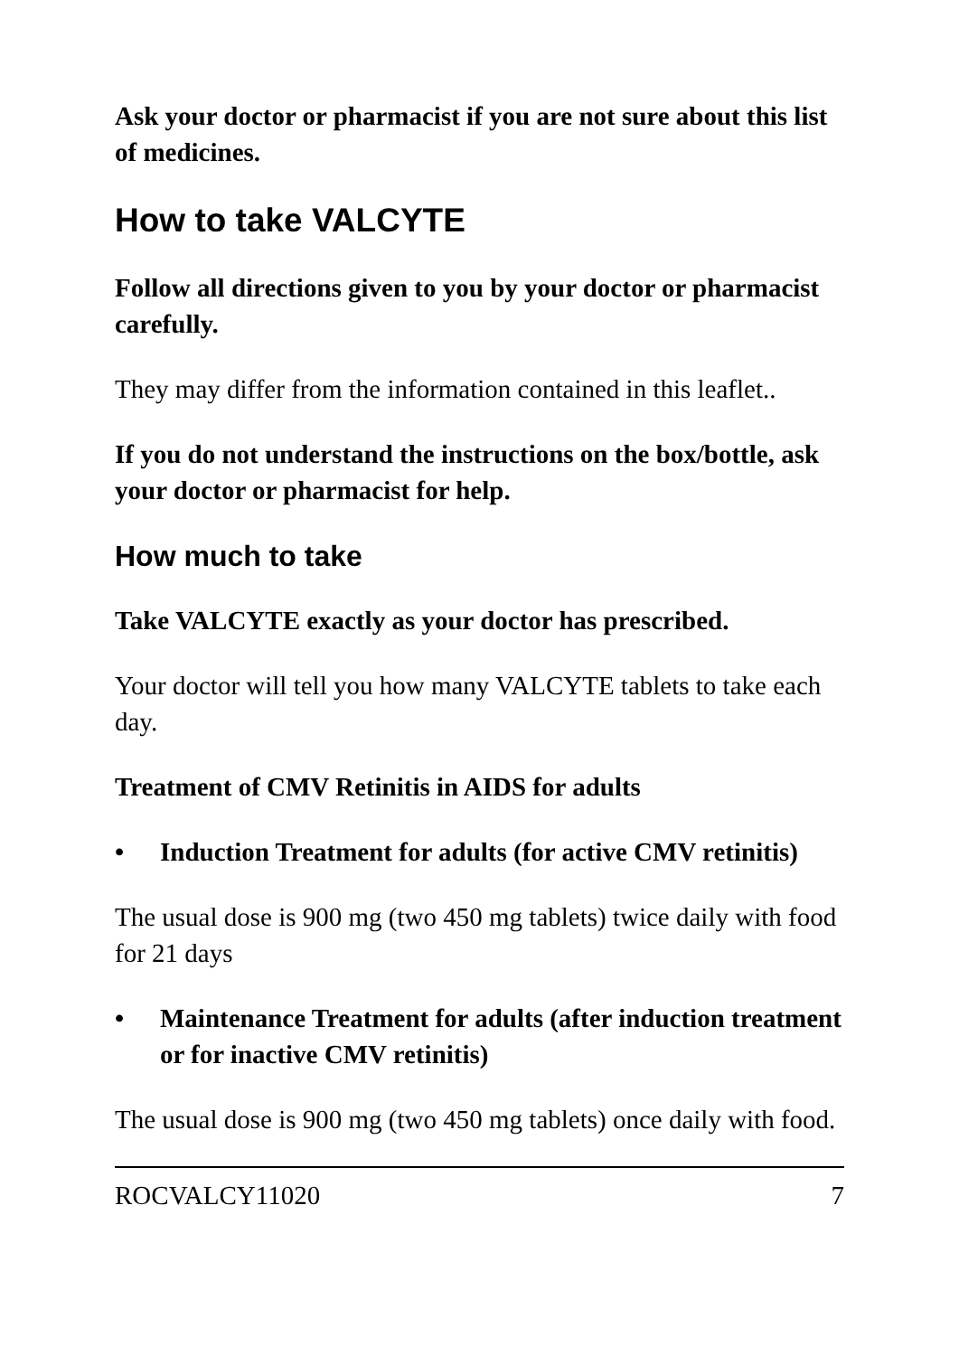Ask your doctor or pharmacist if you are not sure about this list of medicines.
How to take VALCYTE
Follow all directions given to you by your doctor or pharmacist carefully.
They may differ from the information contained in this leaflet..
If you do not understand the instructions on the box/bottle, ask your doctor or pharmacist for help.
How much to take
Take VALCYTE exactly as your doctor has prescribed.
Your doctor will tell you how many VALCYTE tablets to take each day.
Treatment of CMV Retinitis in AIDS for adults
• Induction Treatment for adults (for active CMV retinitis)
The usual dose is 900 mg (two 450 mg tablets) twice daily with food for 21 days
• Maintenance Treatment for adults (after induction treatment or for inactive CMV retinitis)
The usual dose is 900 mg (two 450 mg tablets) once daily with food.
ROCVALCY11020 7